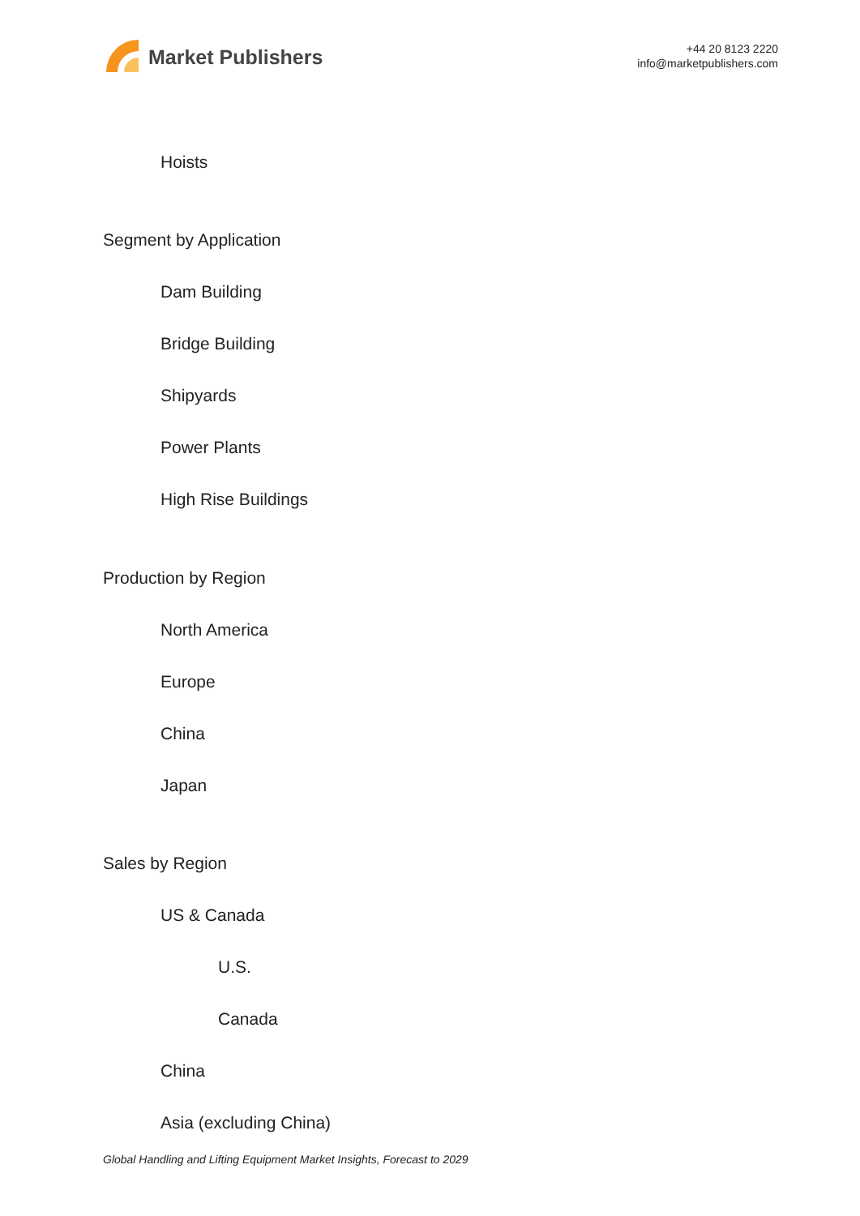Market Publishers
+44 20 8123 2220
info@marketpublishers.com
Hoists
Segment by Application
Dam Building
Bridge Building
Shipyards
Power Plants
High Rise Buildings
Production by Region
North America
Europe
China
Japan
Sales by Region
US & Canada
U.S.
Canada
China
Asia (excluding China)
Global Handling and Lifting Equipment Market Insights, Forecast to 2029